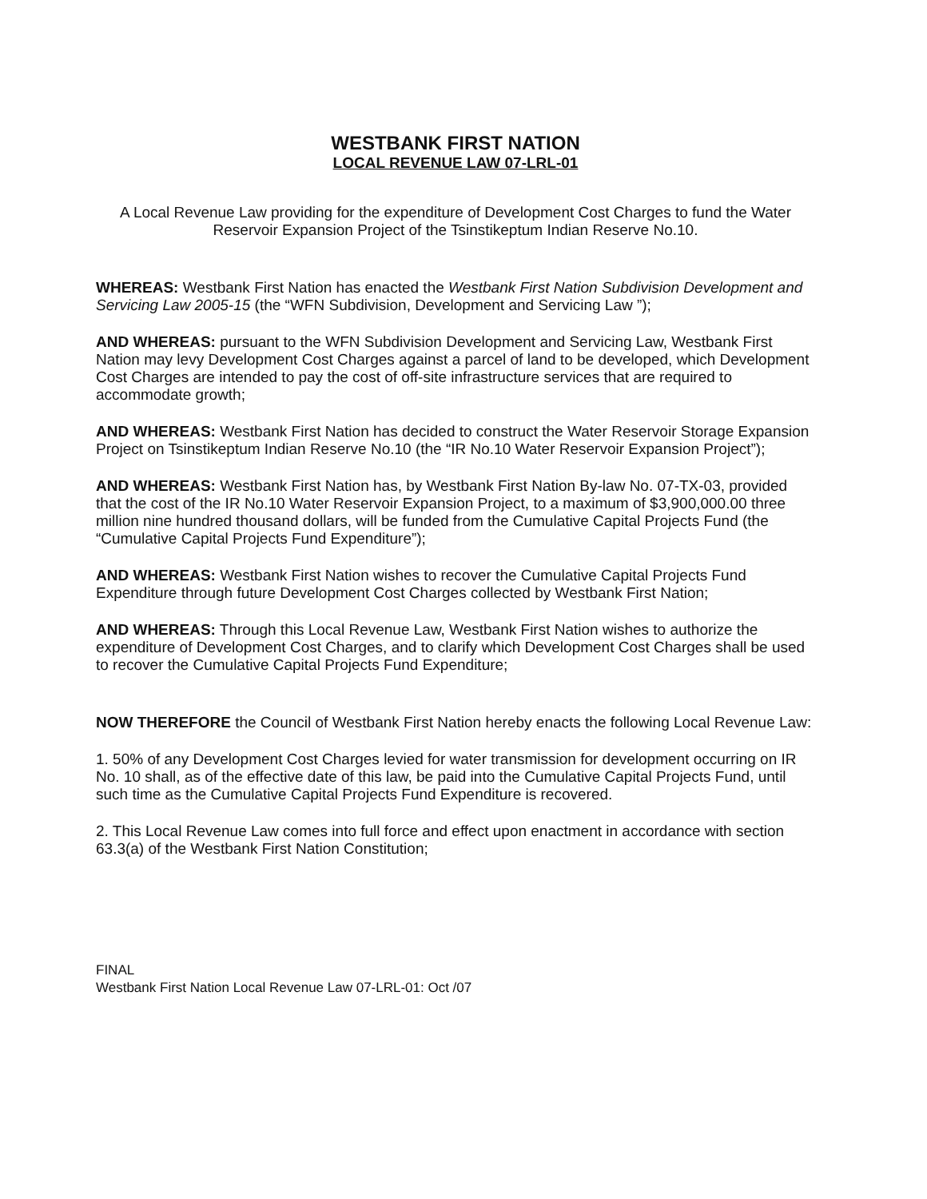WESTBANK FIRST NATION
LOCAL REVENUE LAW 07-LRL-01
A Local Revenue Law providing for the expenditure of Development Cost Charges to fund the Water Reservoir Expansion Project of the Tsinstikeptum Indian Reserve No.10.
WHEREAS: Westbank First Nation has enacted the Westbank First Nation Subdivision Development and Servicing Law 2005-15 (the “WFN Subdivision, Development and Servicing Law ”);
AND WHEREAS: pursuant to the WFN Subdivision Development and Servicing Law, Westbank First Nation may levy Development Cost Charges against a parcel of land to be developed, which Development Cost Charges are intended to pay the cost of off-site infrastructure services that are required to accommodate growth;
AND WHEREAS: Westbank First Nation has decided to construct the Water Reservoir Storage Expansion Project on Tsinstikeptum Indian Reserve No.10 (the “IR No.10 Water Reservoir Expansion Project”);
AND WHEREAS: Westbank First Nation has, by Westbank First Nation By-law No. 07-TX-03, provided that the cost of the IR No.10 Water Reservoir Expansion Project, to a maximum of $3,900,000.00 three million nine hundred thousand dollars, will be funded from the Cumulative Capital Projects Fund (the “Cumulative Capital Projects Fund Expenditure”);
AND WHEREAS: Westbank First Nation wishes to recover the Cumulative Capital Projects Fund Expenditure through future Development Cost Charges collected by Westbank First Nation;
AND WHEREAS: Through this Local Revenue Law, Westbank First Nation wishes to authorize the expenditure of Development Cost Charges, and to clarify which Development Cost Charges shall be used to recover the Cumulative Capital Projects Fund Expenditure;
NOW THEREFORE the Council of Westbank First Nation hereby enacts the following Local Revenue Law:
1. 50% of any Development Cost Charges levied for water transmission for development occurring on IR No. 10 shall, as of the effective date of this law, be paid into the Cumulative Capital Projects Fund, until such time as the Cumulative Capital Projects Fund Expenditure is recovered.
2. This Local Revenue Law comes into full force and effect upon enactment in accordance with section 63.3(a) of the Westbank First Nation Constitution;
FINAL
Westbank First Nation Local Revenue Law 07-LRL-01: Oct /07